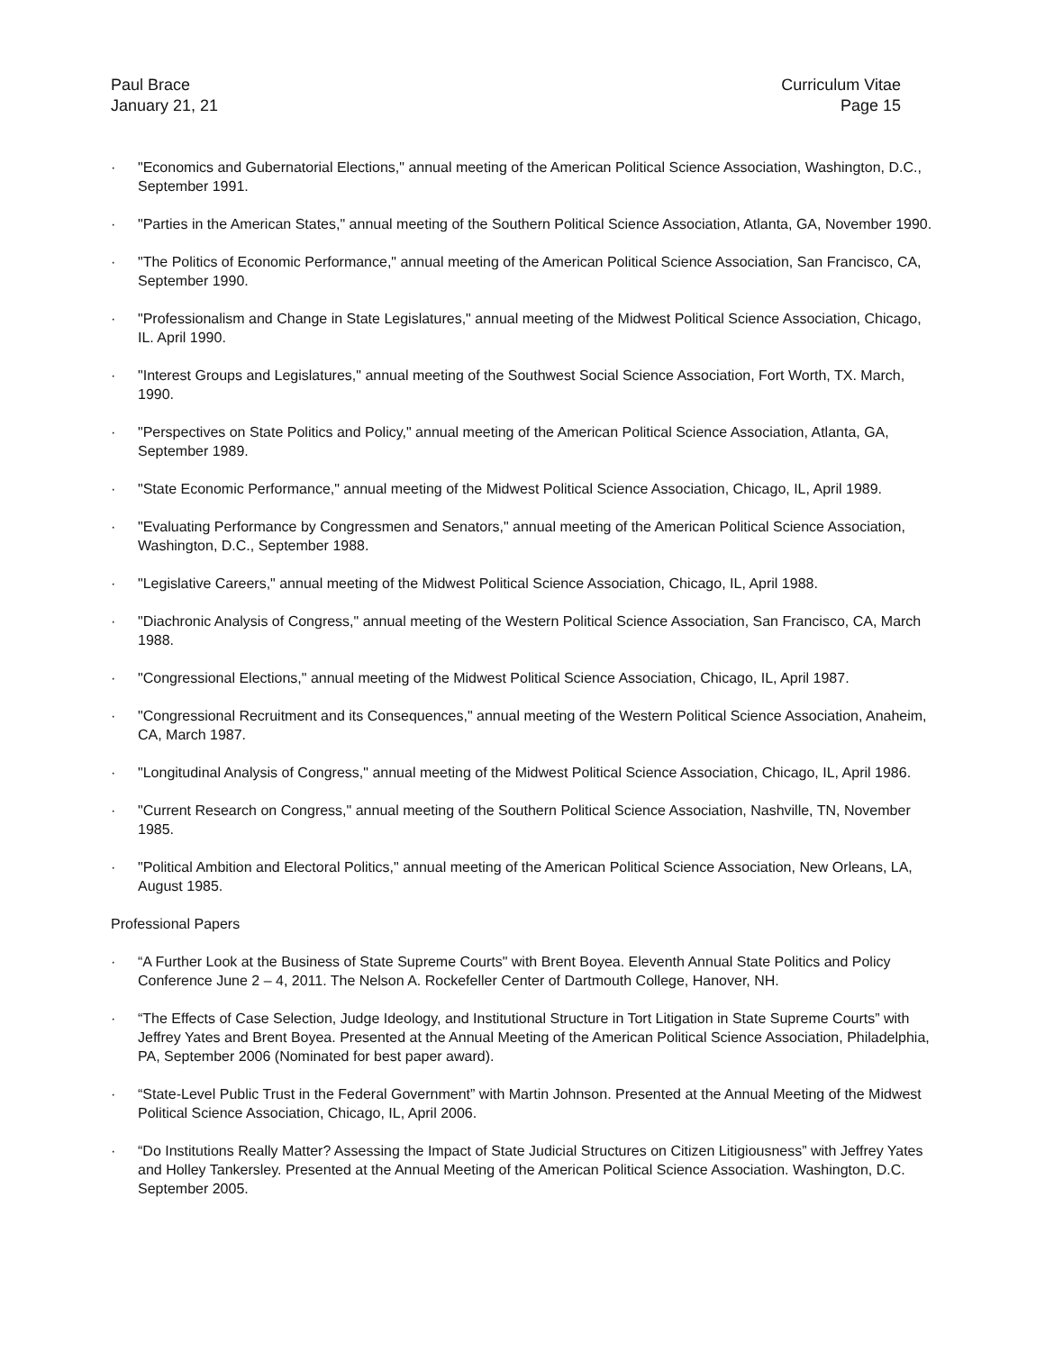Paul Brace
January 21, 21
Curriculum Vitae
Page 15
· "Economics and Gubernatorial Elections," annual meeting of the American Political Science Association, Washington, D.C., September 1991.
· "Parties in the American States," annual meeting of the Southern Political Science Association, Atlanta, GA, November 1990.
· "The Politics of Economic Performance," annual meeting of the American Political Science Association, San Francisco, CA, September 1990.
· "Professionalism and Change in State Legislatures," annual meeting of the Midwest Political Science Association, Chicago, IL. April 1990.
· "Interest Groups and Legislatures," annual meeting of the Southwest Social Science Association, Fort Worth, TX. March, 1990.
· "Perspectives on State Politics and Policy," annual meeting of the American Political Science Association, Atlanta, GA, September 1989.
· "State Economic Performance," annual meeting of the Midwest Political Science Association, Chicago, IL, April 1989.
· "Evaluating Performance by Congressmen and Senators," annual meeting of the American Political Science Association, Washington, D.C., September 1988.
· "Legislative Careers," annual meeting of the Midwest Political Science Association, Chicago, IL, April 1988.
· "Diachronic Analysis of Congress," annual meeting of the Western Political Science Association, San Francisco, CA, March 1988.
· "Congressional Elections," annual meeting of the Midwest Political Science Association, Chicago, IL, April 1987.
· "Congressional Recruitment and its Consequences," annual meeting of the Western Political Science Association, Anaheim, CA, March 1987.
· "Longitudinal Analysis of Congress," annual meeting of the Midwest Political Science Association, Chicago, IL, April 1986.
· "Current Research on Congress," annual meeting of the Southern Political Science Association, Nashville, TN, November 1985.
· "Political Ambition and Electoral Politics," annual meeting of the American Political Science Association, New Orleans, LA, August 1985.
Professional Papers
· “A Further Look at the Business of State Supreme Courts" with Brent Boyea. Eleventh Annual State Politics and Policy Conference June 2 – 4, 2011. The Nelson A. Rockefeller Center of Dartmouth College, Hanover, NH.
· “The Effects of Case Selection, Judge Ideology, and Institutional Structure in Tort Litigation in State Supreme Courts” with Jeffrey Yates and Brent Boyea. Presented at the Annual Meeting of the American Political Science Association, Philadelphia, PA, September 2006 (Nominated for best paper award).
· “State-Level Public Trust in the Federal Government” with Martin Johnson. Presented at the Annual Meeting of the Midwest Political Science Association, Chicago, IL, April 2006.
· “Do Institutions Really Matter? Assessing the Impact of State Judicial Structures on Citizen Litigiousness” with Jeffrey Yates and Holley Tankersley. Presented at the Annual Meeting of the American Political Science Association. Washington, D.C. September 2005.